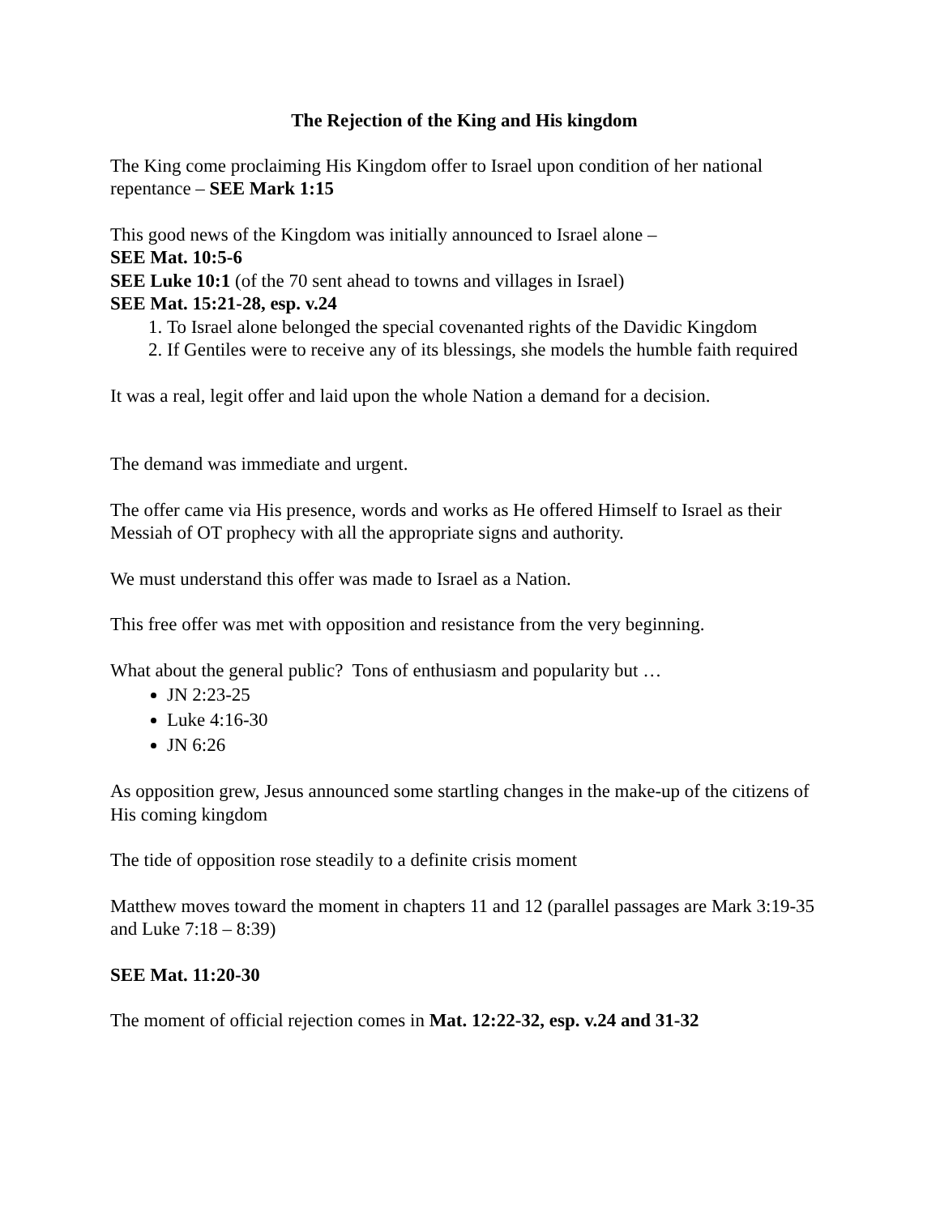The Rejection of the King and His kingdom
The King come proclaiming His Kingdom offer to Israel upon condition of her national repentance – SEE Mark 1:15
This good news of the Kingdom was initially announced to Israel alone –
SEE Mat. 10:5-6
SEE Luke 10:1 (of the 70 sent ahead to towns and villages in Israel)
SEE Mat. 15:21-28, esp. v.24
1. To Israel alone belonged the special covenanted rights of the Davidic Kingdom
2. If Gentiles were to receive any of its blessings, she models the humble faith required
It was a real, legit offer and laid upon the whole Nation a demand for a decision.
The demand was immediate and urgent.
The offer came via His presence, words and works as He offered Himself to Israel as their Messiah of OT prophecy with all the appropriate signs and authority.
We must understand this offer was made to Israel as a Nation.
This free offer was met with opposition and resistance from the very beginning.
What about the general public? Tons of enthusiasm and popularity but …
JN 2:23-25
Luke 4:16-30
JN 6:26
As opposition grew, Jesus announced some startling changes in the make-up of the citizens of His coming kingdom
The tide of opposition rose steadily to a definite crisis moment
Matthew moves toward the moment in chapters 11 and 12 (parallel passages are Mark 3:19-35 and Luke 7:18 – 8:39)
SEE Mat. 11:20-30
The moment of official rejection comes in Mat. 12:22-32, esp. v.24 and 31-32